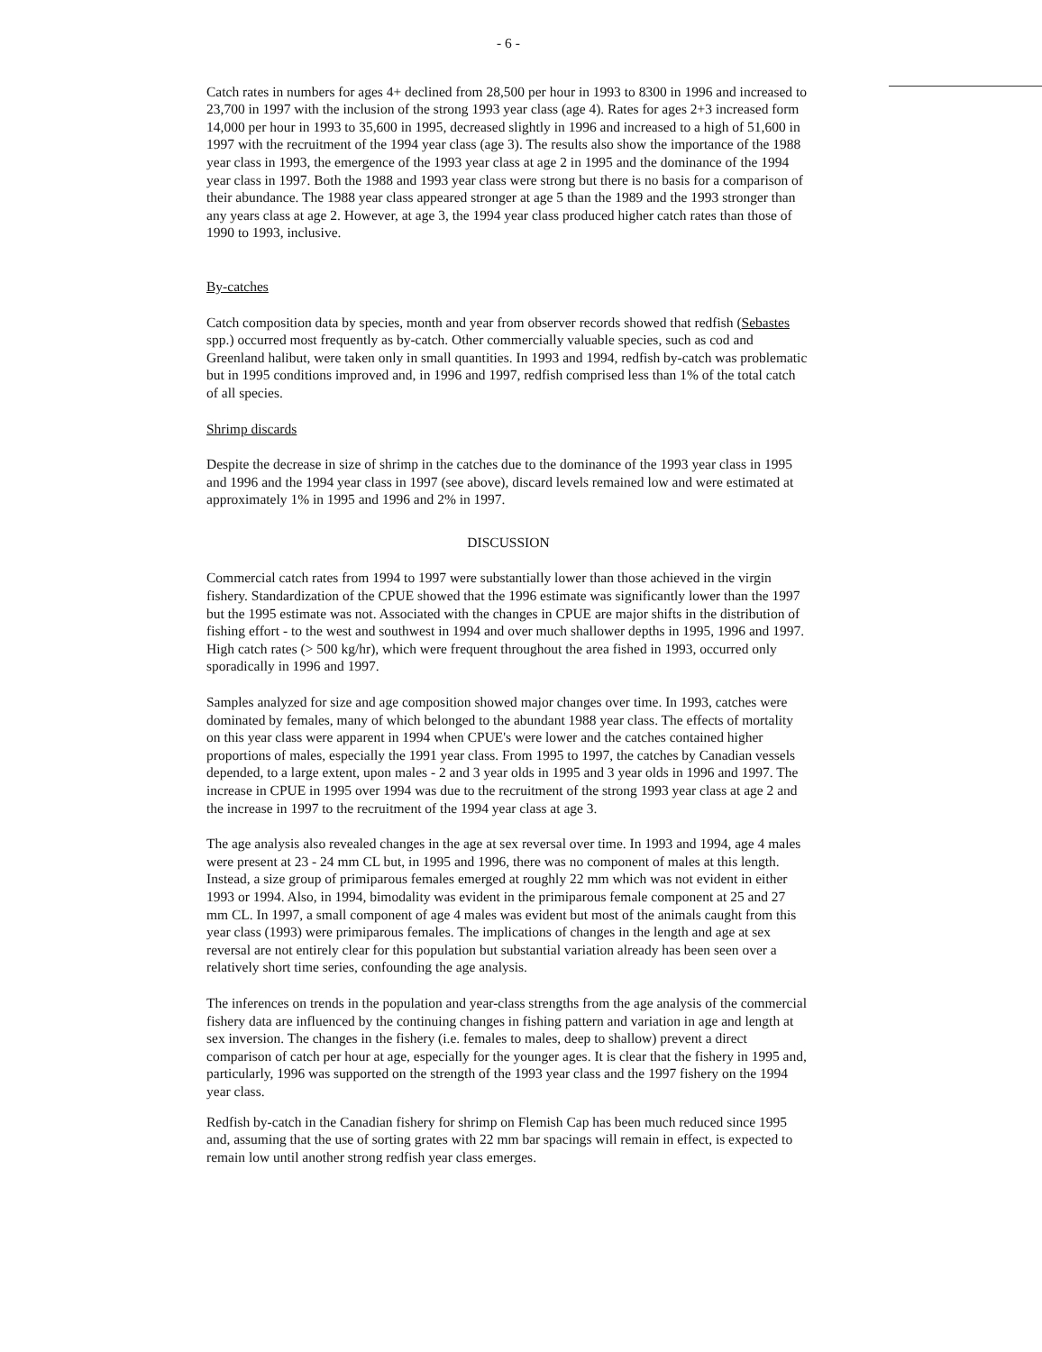- 6 -
Catch rates in numbers for ages 4+ declined from 28,500 per hour in 1993 to 8300 in 1996 and increased to 23,700 in 1997 with the inclusion of the strong 1993 year class (age 4). Rates for ages 2+3 increased form 14,000 per hour in 1993 to 35,600 in 1995, decreased slightly in 1996 and increased to a high of 51,600 in 1997 with the recruitment of the 1994 year class (age 3). The results also show the importance of the 1988 year class in 1993, the emergence of the 1993 year class at age 2 in 1995 and the dominance of the 1994 year class in 1997. Both the 1988 and 1993 year class were strong but there is no basis for a comparison of their abundance. The 1988 year class appeared stronger at age 5 than the 1989 and the 1993 stronger than any years class at age 2. However, at age 3, the 1994 year class produced higher catch rates than those of 1990 to 1993, inclusive.
By-catches
Catch composition data by species, month and year from observer records showed that redfish (Sebastes spp.) occurred most frequently as by-catch. Other commercially valuable species, such as cod and Greenland halibut, were taken only in small quantities. In 1993 and 1994, redfish by-catch was problematic but in 1995 conditions improved and, in 1996 and 1997, redfish comprised less than 1% of the total catch of all species.
Shrimp discards
Despite the decrease in size of shrimp in the catches due to the dominance of the 1993 year class in 1995 and 1996 and the 1994 year class in 1997 (see above), discard levels remained low and were estimated at approximately 1% in 1995 and 1996 and 2% in 1997.
DISCUSSION
Commercial catch rates from 1994 to 1997 were substantially lower than those achieved in the virgin fishery. Standardization of the CPUE showed that the 1996 estimate was significantly lower than the 1997 but the 1995 estimate was not. Associated with the changes in CPUE are major shifts in the distribution of fishing effort - to the west and southwest in 1994 and over much shallower depths in 1995, 1996 and 1997. High catch rates (> 500 kg/hr), which were frequent throughout the area fished in 1993, occurred only sporadically in 1996 and 1997.
Samples analyzed for size and age composition showed major changes over time. In 1993, catches were dominated by females, many of which belonged to the abundant 1988 year class. The effects of mortality on this year class were apparent in 1994 when CPUE's were lower and the catches contained higher proportions of males, especially the 1991 year class. From 1995 to 1997, the catches by Canadian vessels depended, to a large extent, upon males - 2 and 3 year olds in 1995 and 3 year olds in 1996 and 1997. The increase in CPUE in 1995 over 1994 was due to the recruitment of the strong 1993 year class at age 2 and the increase in 1997 to the recruitment of the 1994 year class at age 3.
The age analysis also revealed changes in the age at sex reversal over time. In 1993 and 1994, age 4 males were present at 23 - 24 mm CL but, in 1995 and 1996, there was no component of males at this length. Instead, a size group of primiparous females emerged at roughly 22 mm which was not evident in either 1993 or 1994. Also, in 1994, bimodality was evident in the primiparous female component at 25 and 27 mm CL. In 1997, a small component of age 4 males was evident but most of the animals caught from this year class (1993) were primiparous females. The implications of changes in the length and age at sex reversal are not entirely clear for this population but substantial variation already has been seen over a relatively short time series, confounding the age analysis.
The inferences on trends in the population and year-class strengths from the age analysis of the commercial fishery data are influenced by the continuing changes in fishing pattern and variation in age and length at sex inversion. The changes in the fishery (i.e. females to males, deep to shallow) prevent a direct comparison of catch per hour at age, especially for the younger ages. It is clear that the fishery in 1995 and, particularly, 1996 was supported on the strength of the 1993 year class and the 1997 fishery on the 1994 year class.
Redfish by-catch in the Canadian fishery for shrimp on Flemish Cap has been much reduced since 1995 and, assuming that the use of sorting grates with 22 mm bar spacings will remain in effect, is expected to remain low until another strong redfish year class emerges.